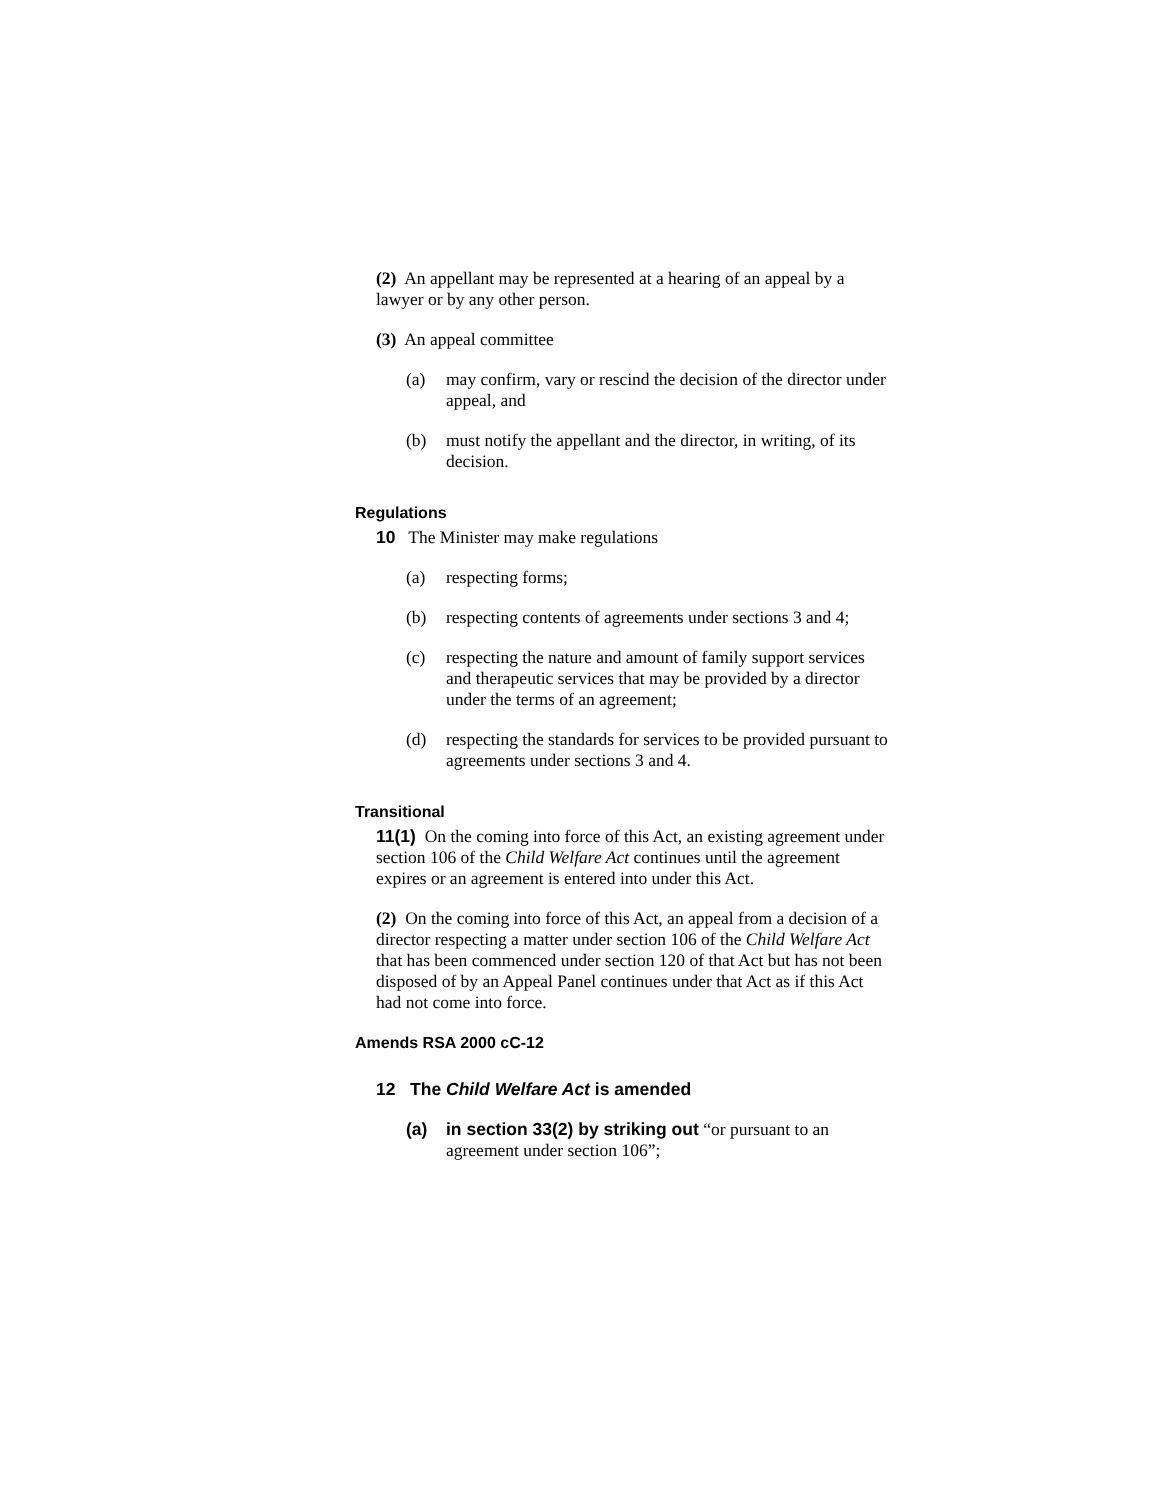(2) An appellant may be represented at a hearing of an appeal by a lawyer or by any other person.
(3) An appeal committee
(a) may confirm, vary or rescind the decision of the director under appeal, and
(b) must notify the appellant and the director, in writing, of its decision.
Regulations
10 The Minister may make regulations
(a) respecting forms;
(b) respecting contents of agreements under sections 3 and 4;
(c) respecting the nature and amount of family support services and therapeutic services that may be provided by a director under the terms of an agreement;
(d) respecting the standards for services to be provided pursuant to agreements under sections 3 and 4.
Transitional
11(1) On the coming into force of this Act, an existing agreement under section 106 of the Child Welfare Act continues until the agreement expires or an agreement is entered into under this Act.
(2) On the coming into force of this Act, an appeal from a decision of a director respecting a matter under section 106 of the Child Welfare Act that has been commenced under section 120 of that Act but has not been disposed of by an Appeal Panel continues under that Act as if this Act had not come into force.
Amends RSA 2000 cC-12
12 The Child Welfare Act is amended
(a) in section 33(2) by striking out “or pursuant to an agreement under section 106”;